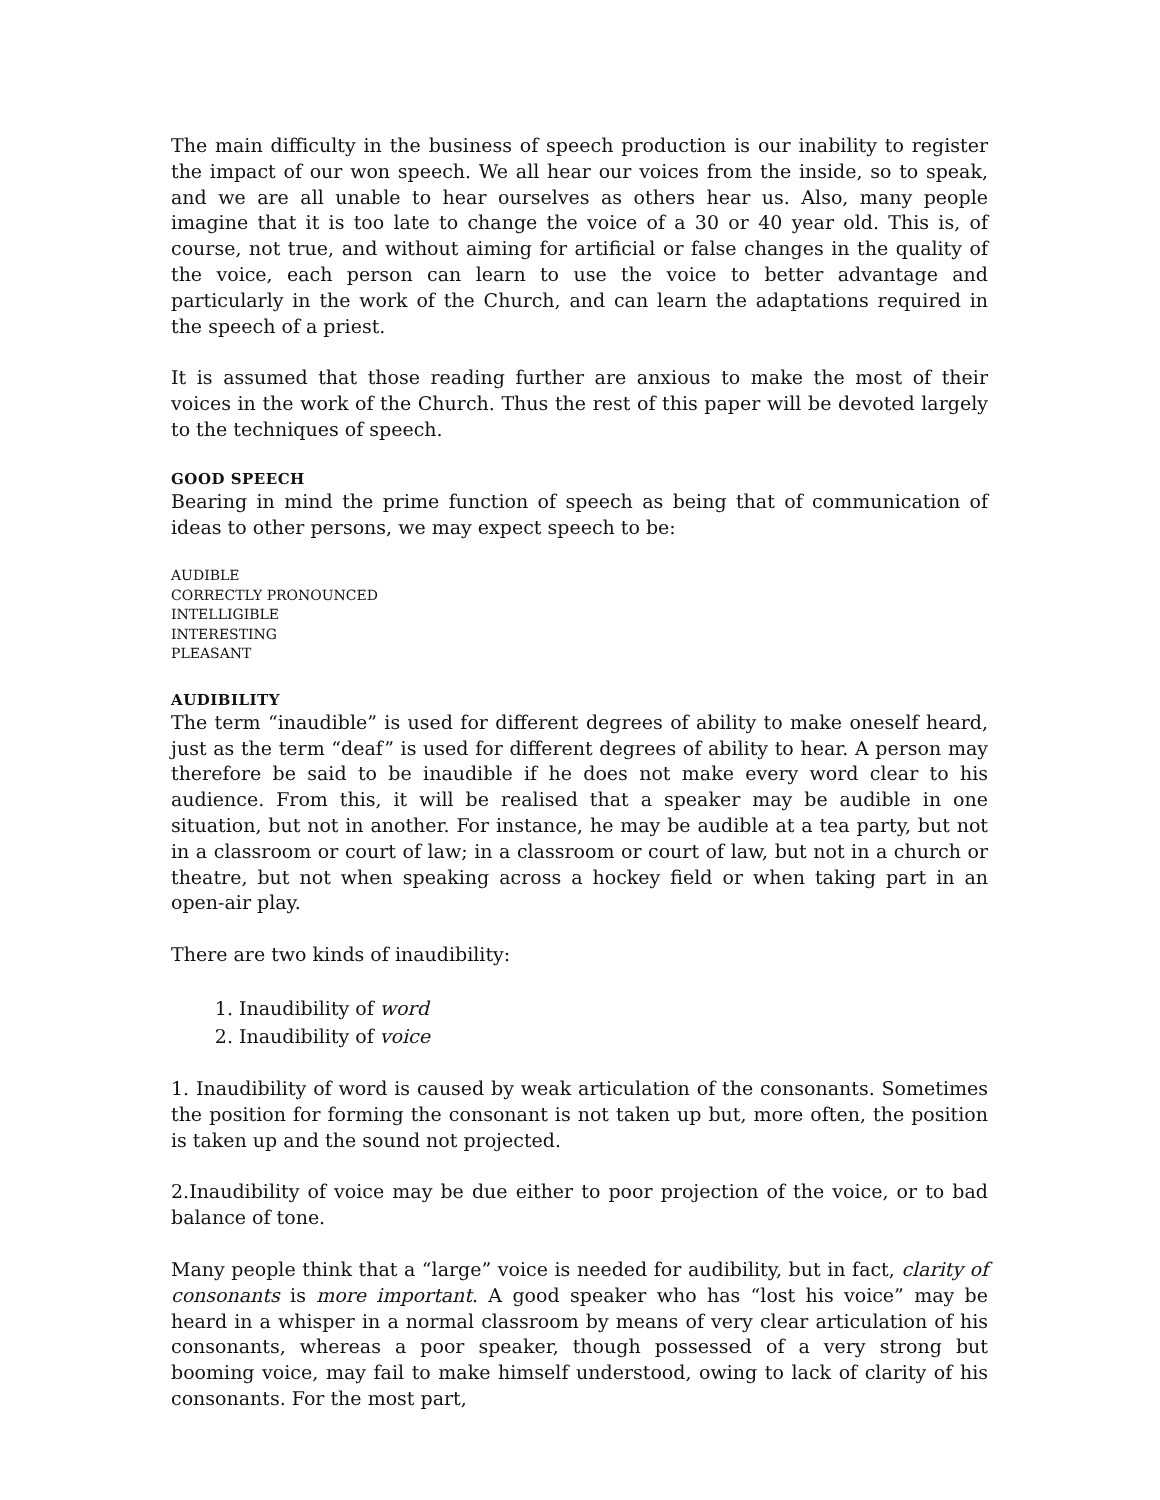The main difficulty in the business of speech production is our inability to register the impact of our won speech. We all hear our voices from the inside, so to speak, and we are all unable to hear ourselves as others hear us. Also, many people imagine that it is too late to change the voice of a 30 or 40 year old. This is, of course, not true, and without aiming for artificial or false changes in the quality of the voice, each person can learn to use the voice to better advantage and particularly in the work of the Church, and can learn the adaptations required in the speech of a priest.
It is assumed that those reading further are anxious to make the most of their voices in the work of the Church. Thus the rest of this paper will be devoted largely to the techniques of speech.
GOOD SPEECH
Bearing in mind the prime function of speech as being that of communication of ideas to other persons, we may expect speech to be:
AUDIBLE
CORRECTLY PRONOUNCED
INTELLIGIBLE
INTERESTING
PLEASANT
AUDIBILITY
The term “inaudible” is used for different degrees of ability to make oneself heard, just as the term “deaf” is used for different degrees of ability to hear. A person may therefore be said to be inaudible if he does not make every word clear to his audience. From this, it will be realised that a speaker may be audible in one situation, but not in another. For instance, he may be audible at a tea party, but not in a classroom or court of law; in a classroom or court of law, but not in a church or theatre, but not when speaking across a hockey field or when taking part in an open-air play.
There are two kinds of inaudibility:
1. Inaudibility of word
2. Inaudibility of voice
1. Inaudibility of word is caused by weak articulation of the consonants. Sometimes the position for forming the consonant is not taken up but, more often, the position is taken up and the sound not projected.
2.Inaudibility of voice may be due either to poor projection of the voice, or to bad balance of tone.
Many people think that a “large” voice is needed for audibility, but in fact, clarity of consonants is more important. A good speaker who has “lost his voice” may be heard in a whisper in a normal classroom by means of very clear articulation of his consonants, whereas a poor speaker, though possessed of a very strong but booming voice, may fail to make himself understood, owing to lack of clarity of his consonants. For the most part,